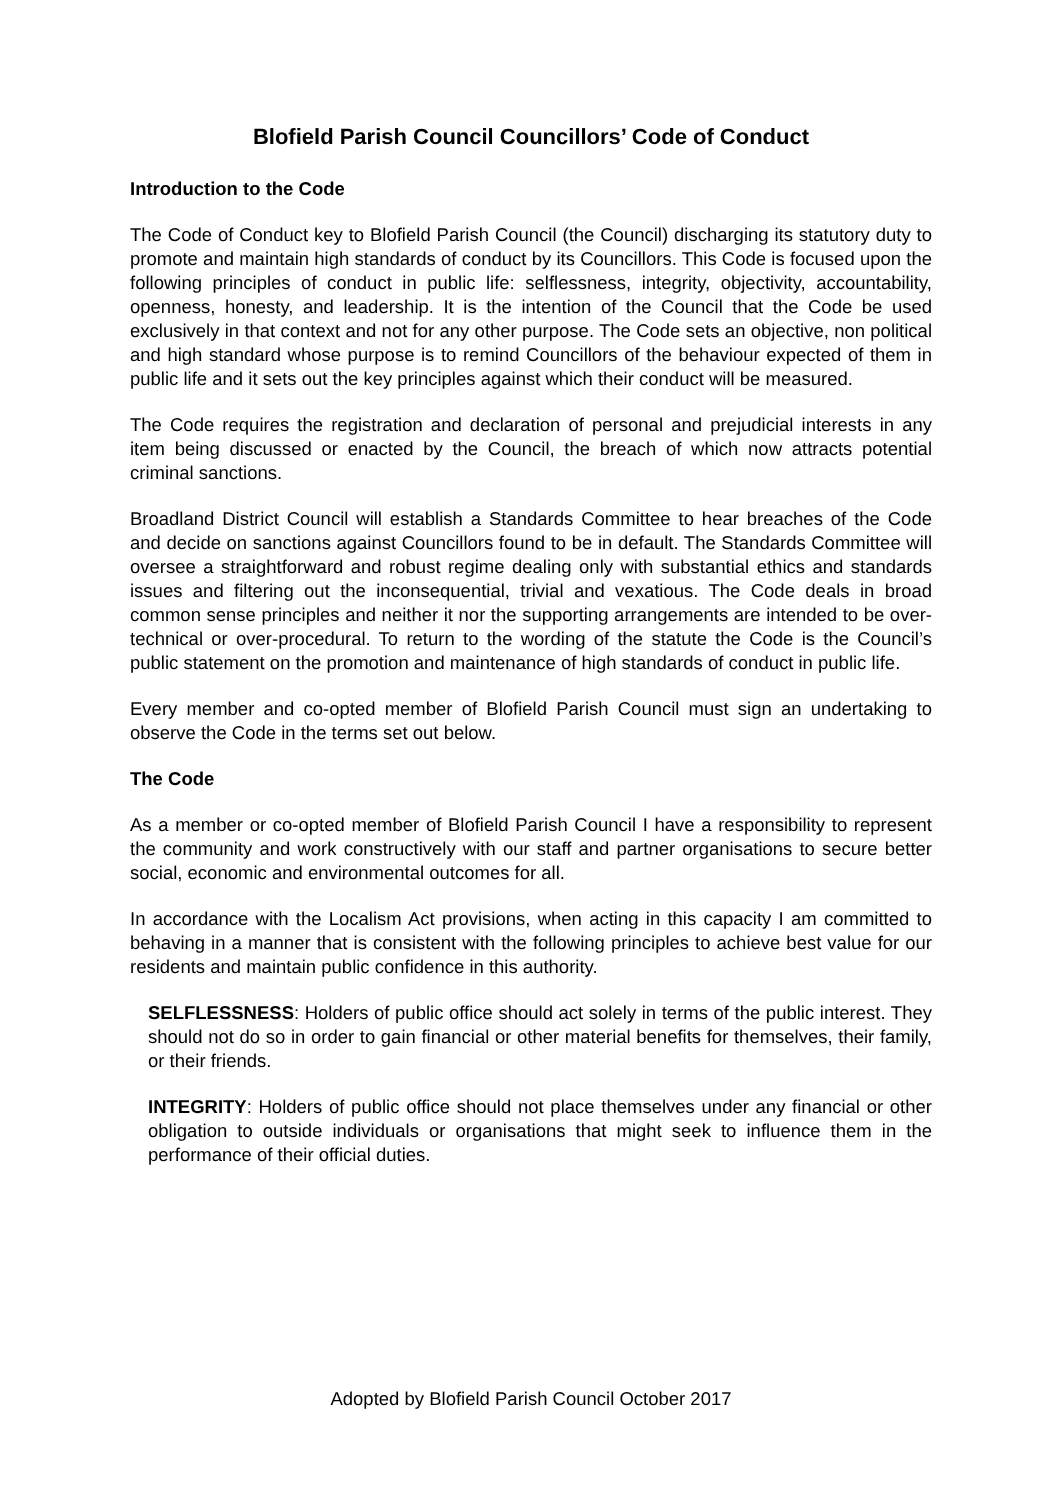Blofield Parish Council Councillors’ Code of Conduct
Introduction to the Code
The Code of Conduct key to Blofield Parish Council (the Council) discharging its statutory duty to promote and maintain high standards of conduct by its Councillors. This Code is focused upon the following principles of conduct in public life: selflessness, integrity, objectivity, accountability, openness, honesty, and leadership. It is the intention of the Council that the Code be used exclusively in that context and not for any other purpose. The Code sets an objective, non political and high standard whose purpose is to remind Councillors of the behaviour expected of them in public life and it sets out the key principles against which their conduct will be measured.
The Code requires the registration and declaration of personal and prejudicial interests in any item being discussed or enacted by the Council, the breach of which now attracts potential criminal sanctions.
Broadland District Council will establish a Standards Committee to hear breaches of the Code and decide on sanctions against Councillors found to be in default. The Standards Committee will oversee a straightforward and robust regime dealing only with substantial ethics and standards issues and filtering out the inconsequential, trivial and vexatious. The Code deals in broad common sense principles and neither it nor the supporting arrangements are intended to be over-technical or over-procedural. To return to the wording of the statute the Code is the Council’s public statement on the promotion and maintenance of high standards of conduct in public life.
Every member and co-opted member of Blofield Parish Council must sign an undertaking to observe the Code in the terms set out below.
The Code
As a member or co-opted member of Blofield Parish Council I have a responsibility to represent the community and work constructively with our staff and partner organisations to secure better social, economic and environmental outcomes for all.
In accordance with the Localism Act provisions, when acting in this capacity I am committed to behaving in a manner that is consistent with the following principles to achieve best value for our residents and maintain public confidence in this authority.
SELFLESSNESS: Holders of public office should act solely in terms of the public interest. They should not do so in order to gain financial or other material benefits for themselves, their family, or their friends.
INTEGRITY: Holders of public office should not place themselves under any financial or other obligation to outside individuals or organisations that might seek to influence them in the performance of their official duties.
Adopted by Blofield Parish Council October 2017